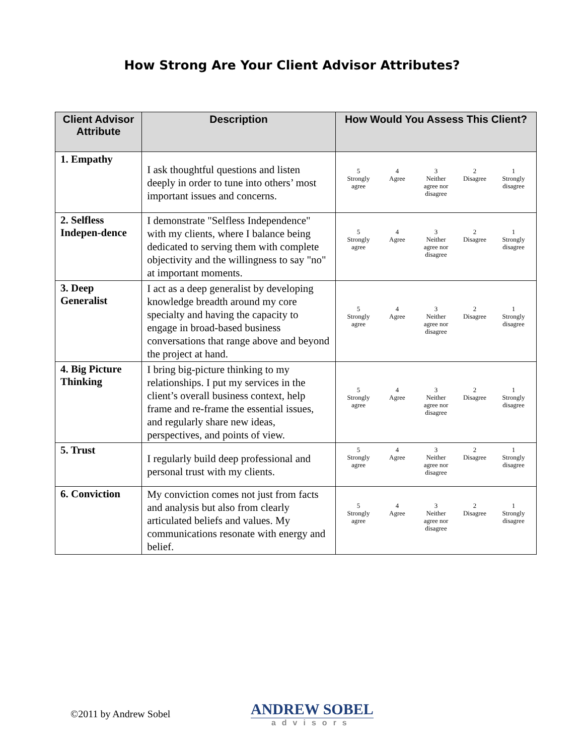How Strong Are Your Client Advisor Attributes?
| Client Advisor Attribute | Description | How Would You Assess This Client? |
| --- | --- | --- |
| 1. Empathy | I ask thoughtful questions and listen deeply in order to tune into others’ most important issues and concerns. | 5 Strongly agree 4 Agree 3 Neither agree nor disagree 2 Disagree 1 Strongly disagree |
| 2. Selfless Indepen-dence | I demonstrate "Selfless Independence" with my clients, where I balance being dedicated to serving them with complete objectivity and the willingness to say "no" at important moments. | 5 Strongly agree 4 Agree 3 Neither agree nor disagree 2 Disagree 1 Strongly disagree |
| 3. Deep Generalist | I act as a deep generalist by developing knowledge breadth around my core specialty and having the capacity to engage in broad-based business conversations that range above and beyond the project at hand. | 5 Strongly agree 4 Agree 3 Neither agree nor disagree 2 Disagree 1 Strongly disagree |
| 4. Big Picture Thinking | I bring big-picture thinking to my relationships. I put my services in the client’s overall business context, help frame and re-frame the essential issues, and regularly share new ideas, perspectives, and points of view. | 5 Strongly agree 4 Agree 3 Neither agree nor disagree 2 Disagree 1 Strongly disagree |
| 5. Trust | I regularly build deep professional and personal trust with my clients. | 5 Strongly agree 4 Agree 3 Neither agree nor disagree 2 Disagree 1 Strongly disagree |
| 6. Conviction | My conviction comes not just from facts and analysis but also from clearly articulated beliefs and values. My communications resonate with energy and belief. | 5 Strongly agree 4 Agree 3 Neither agree nor disagree 2 Disagree 1 Strongly disagree |
©2011 by Andrew Sobel
ANDREW SOBEL
advisors